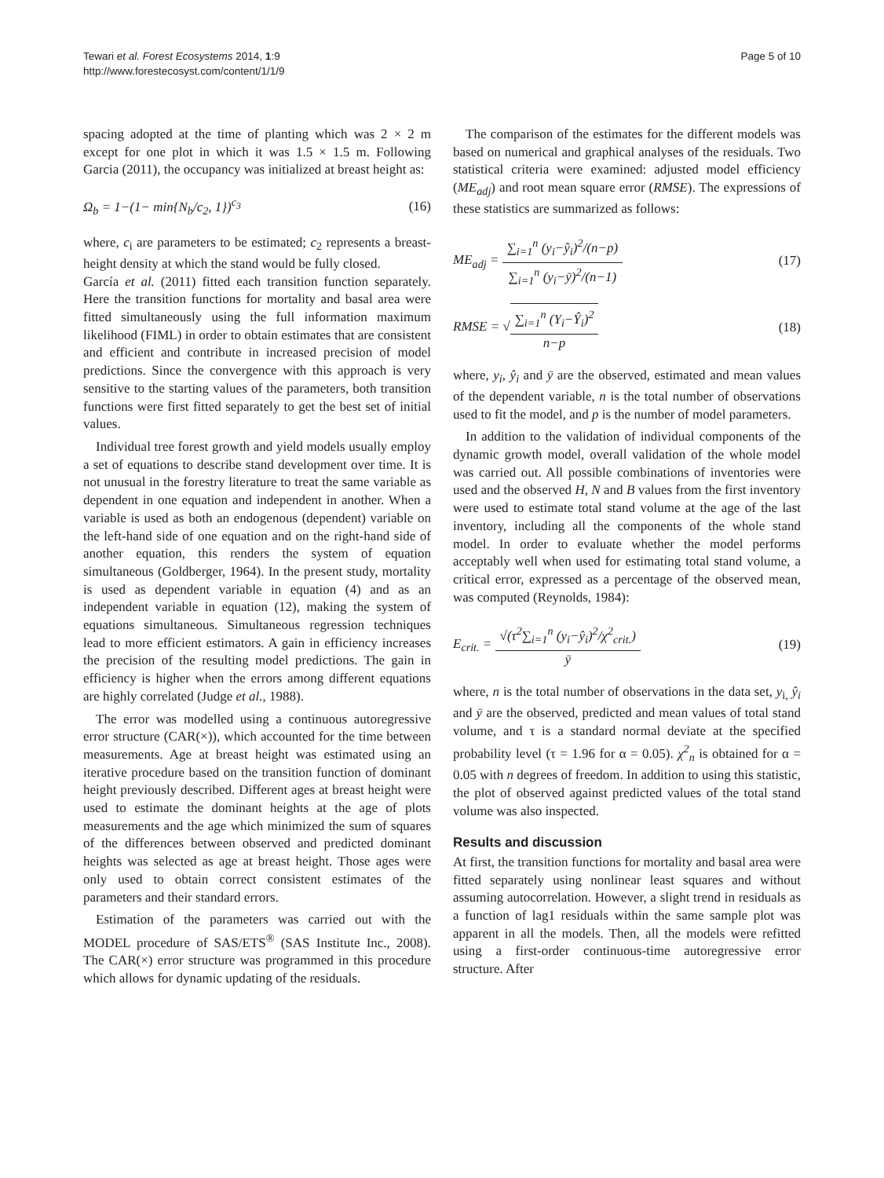Tewari et al. Forest Ecosystems 2014, 1:9
http://www.forestecosyst.com/content/1/1/9
Page 5 of 10
spacing adopted at the time of planting which was 2 × 2 m except for one plot in which it was 1.5 × 1.5 m. Following Garcia (2011), the occupancy was initialized at breast height as:
Ω<sub>b</sub> = 1−(1− min{N<sub>b</sub>/c<sub>2</sub>, 1})<sup>c<sub>3</sub></sup> (16)
where, c<sub>i</sub> are parameters to be estimated; c<sub>2</sub> represents a breast-height density at which the stand would be fully closed.
García et al. (2011) fitted each transition function separately. Here the transition functions for mortality and basal area were fitted simultaneously using the full information maximum likelihood (FIML) in order to obtain estimates that are consistent and efficient and contribute in increased precision of model predictions. Since the convergence with this approach is very sensitive to the starting values of the parameters, both transition functions were first fitted separately to get the best set of initial values.
Individual tree forest growth and yield models usually employ a set of equations to describe stand development over time. It is not unusual in the forestry literature to treat the same variable as dependent in one equation and independent in another. When a variable is used as both an endogenous (dependent) variable on the left-hand side of one equation and on the right-hand side of another equation, this renders the system of equation simultaneous (Goldberger, 1964). In the present study, mortality is used as dependent variable in equation (4) and as an independent variable in equation (12), making the system of equations simultaneous. Simultaneous regression techniques lead to more efficient estimators. A gain in efficiency increases the precision of the resulting model predictions. The gain in efficiency is higher when the errors among different equations are highly correlated (Judge et al., 1988).
The error was modelled using a continuous autoregressive error structure (CAR(×)), which accounted for the time between measurements. Age at breast height was estimated using an iterative procedure based on the transition function of dominant height previously described. Different ages at breast height were used to estimate the dominant heights at the age of plots measurements and the age which minimized the sum of squares of the differences between observed and predicted dominant heights was selected as age at breast height. Those ages were only used to obtain correct consistent estimates of the parameters and their standard errors.
Estimation of the parameters was carried out with the MODEL procedure of SAS/ETS<sup>®</sup> (SAS Institute Inc., 2008). The CAR(×) error structure was programmed in this procedure which allows for dynamic updating of the residuals.
The comparison of the estimates for the different models was based on numerical and graphical analyses of the residuals. Two statistical criteria were examined: adjusted model efficiency (ME<sub>adj</sub>) and root mean square error (RMSE). The expressions of these statistics are summarized as follows:
ME<sub>adj</sub> = ∑<sub>i=1</sub><sup>n</sup> (y<sub>i</sub>−ŷ<sub>i</sub>)<sup>2</sup>/(n−p) ∑<sub>i=1</sub><sup>n</sup> (y<sub>i</sub>−ȳ)<sup>2</sup>/(n−1) (17)
RMSE = √∑<sub>i=1</sub><sup>n</sup> (Y<sub>i</sub>−Ŷ<sub>i</sub>)<sup>2</sup> n−p (18)
where, y<sub>i</sub>, ŷ<sub>i</sub> and ȳ are the observed, estimated and mean values of the dependent variable, n is the total number of observations used to fit the model, and p is the number of model parameters.
In addition to the validation of individual components of the dynamic growth model, overall validation of the whole model was carried out. All possible combinations of inventories were used and the observed H, N and B values from the first inventory were used to estimate total stand volume at the age of the last inventory, including all the components of the whole stand model. In order to evaluate whether the model performs acceptably well when used for estimating total stand volume, a critical error, expressed as a percentage of the observed mean, was computed (Reynolds, 1984):
E<sub>crit.</sub> = √(τ<sup>2</sup>∑<sub>i=1</sub><sup>n</sup> (y<sub>i</sub>−ŷ<sub>i</sub>)<sup>2</sup>/χ<sup>2</sup><sub>crit.</sub>) ȳ (19)
where, n is the total number of observations in the data set, y<sub>i,</sub> ŷ<sub>i</sub> and ȳ are the observed, predicted and mean values of total stand volume, and τ is a standard normal deviate at the specified probability level (τ = 1.96 for α = 0.05). χ<sup>2</sup><sub>n</sub> is obtained for α = 0.05 with n degrees of freedom. In addition to using this statistic, the plot of observed against predicted values of the total stand volume was also inspected.
Results and discussion
At first, the transition functions for mortality and basal area were fitted separately using nonlinear least squares and without assuming autocorrelation. However, a slight trend in residuals as a function of lag1 residuals within the same sample plot was apparent in all the models. Then, all the models were refitted using a first-order continuous-time autoregressive error structure. After